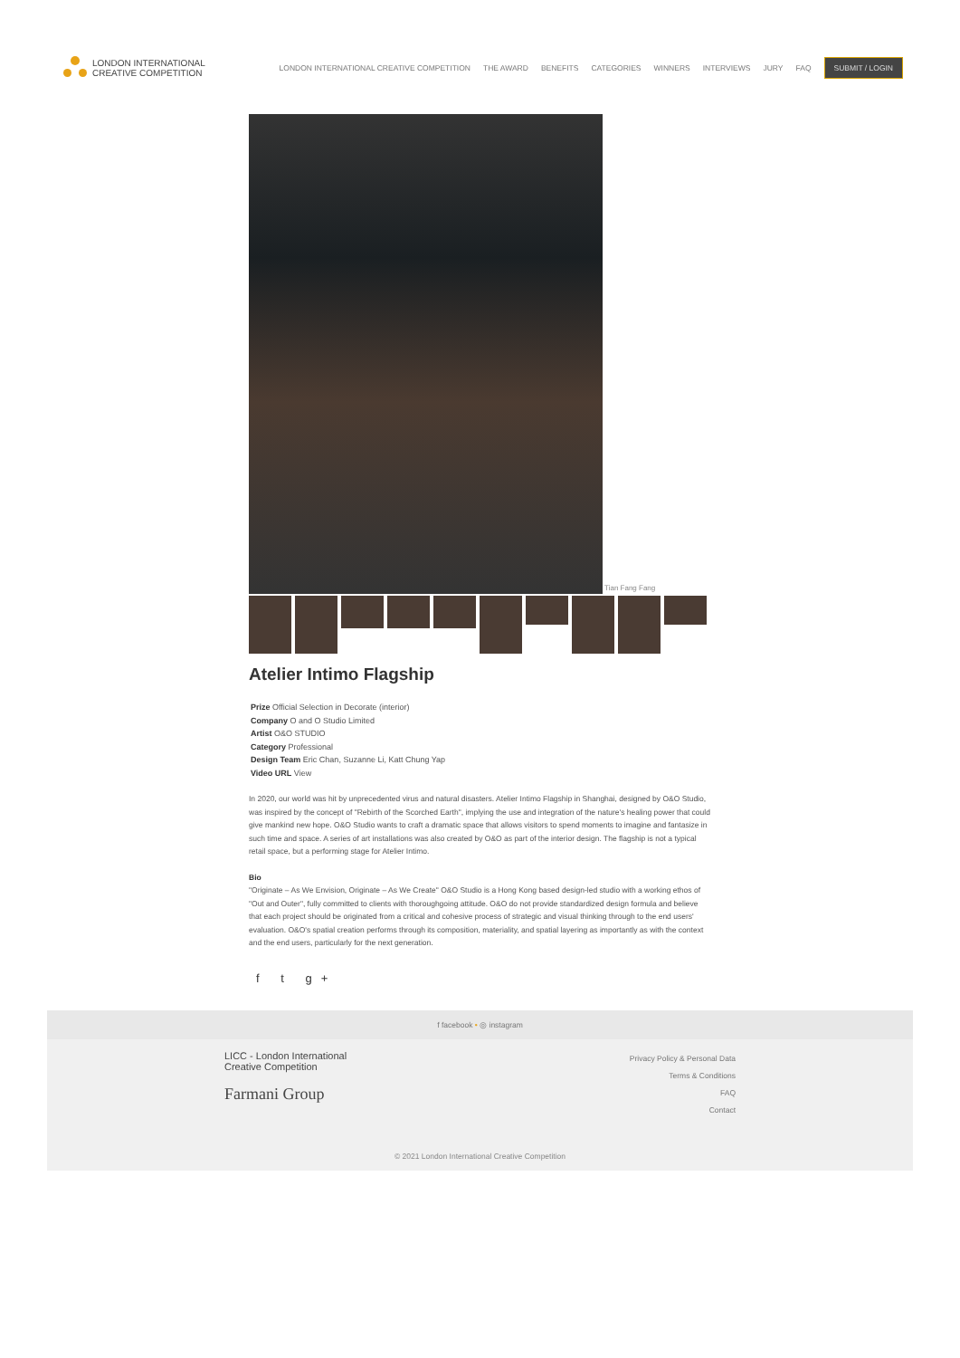LONDON INTERNATIONAL
CREATIVE COMPETITION
LONDON INTERNATIONAL CREATIVE COMPETITION THE AWARD BENEFITS CATEGORIES WINNERS INTERVIEWS JURY FAQ SUBMIT / LOGIN
Tian Fang Fang
Atelier Intimo Flagship
Prize Official Selection in Decorate (interior)
Company O and O Studio Limited
Artist O&O STUDIO
Category Professional
Design Team Eric Chan, Suzanne Li, Katt Chung Yap
Video URL View
In 2020, our world was hit by unprecedented virus and natural disasters. Atelier Intimo Flagship in Shanghai, designed by O&O Studio, was inspired by the concept of "Rebirth of the Scorched Earth", implying the use and integration of the nature's healing power that could give mankind new hope. O&O Studio wants to craft a dramatic space that allows visitors to spend moments to imagine and fantasize in such time and space. A series of art installations was also created by O&O as part of the interior design. The flagship is not a typical retail space, but a performing stage for Atelier Intimo.
Bio
"Originate – As We Envision, Originate – As We Create" O&O Studio is a Hong Kong based design-led studio with a working ethos of "Out and Outer", fully committed to clients with thoroughgoing attitude. O&O do not provide standardized design formula and believe that each project should be originated from a critical and cohesive process of strategic and visual thinking through to the end users' evaluation. O&O's spatial creation performs through its composition, materiality, and spatial layering as importantly as with the context and the end users, particularly for the next generation.
f t g+
f facebook • ◎ instagram
LICC - London International
Creative Competition
Farmani Group
Privacy Policy & Personal Data
Terms & Conditions
FAQ
Contact
© 2021 London International Creative Competition